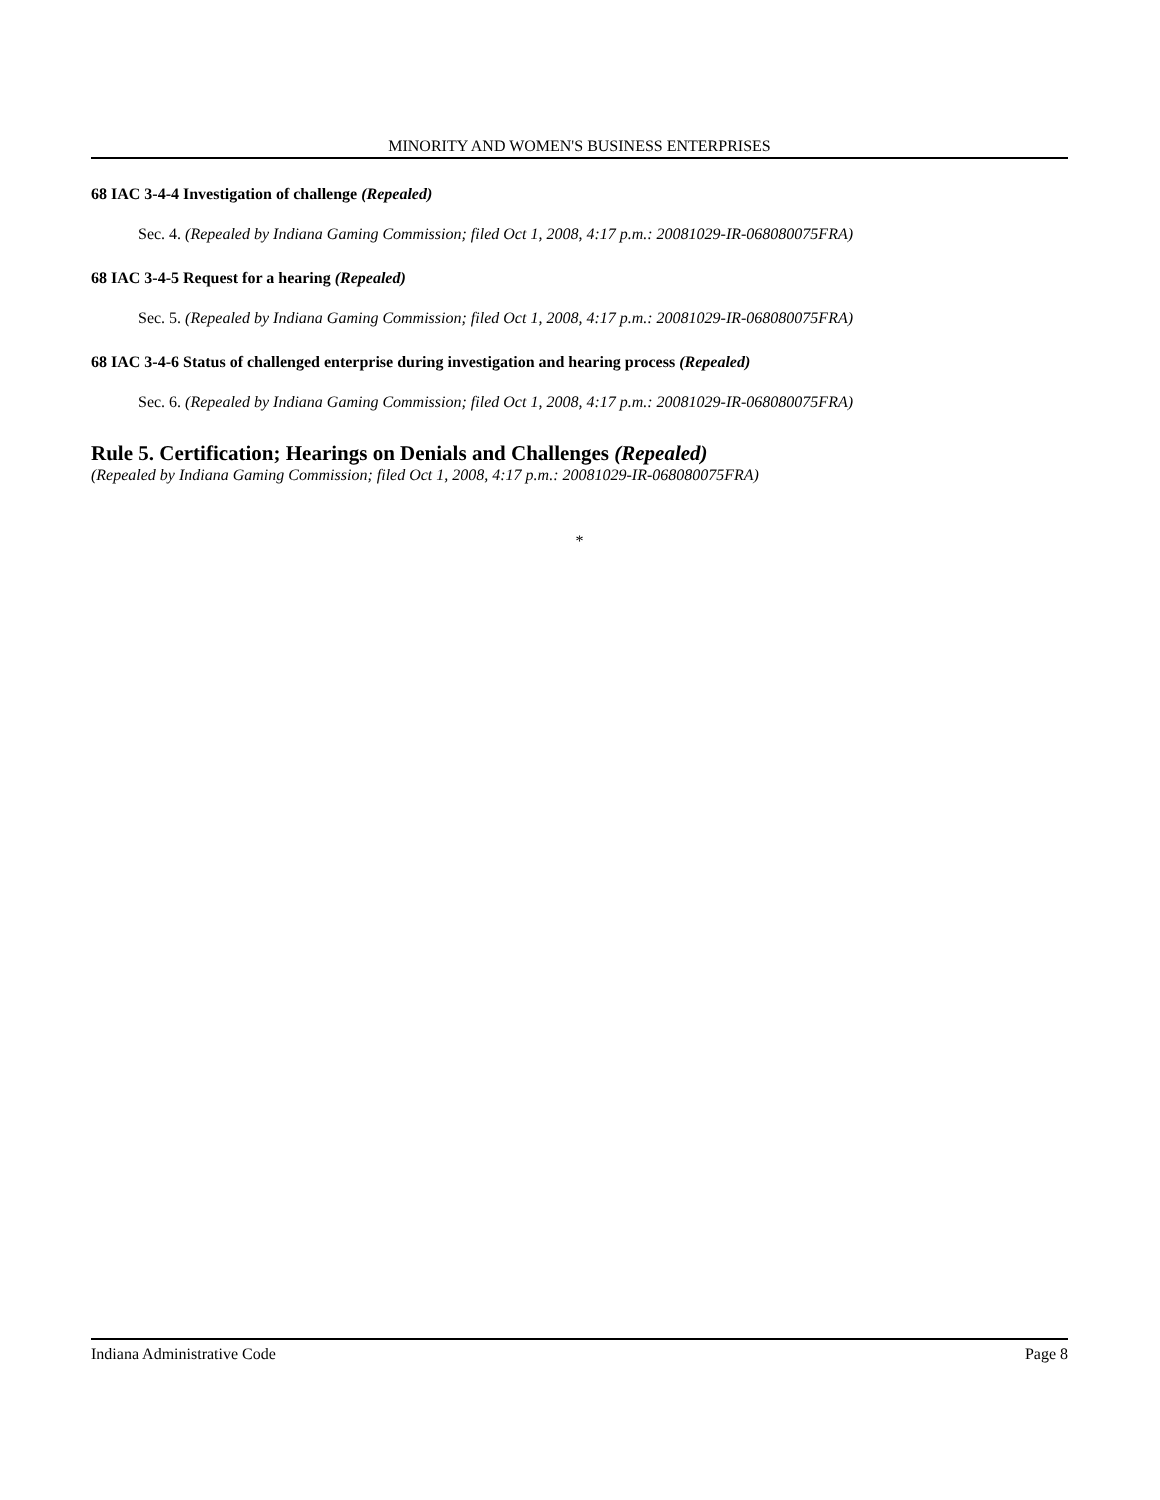MINORITY AND WOMEN'S BUSINESS ENTERPRISES
68 IAC 3-4-4 Investigation of challenge (Repealed)
Sec. 4. (Repealed by Indiana Gaming Commission; filed Oct 1, 2008, 4:17 p.m.: 20081029-IR-068080075FRA)
68 IAC 3-4-5 Request for a hearing (Repealed)
Sec. 5. (Repealed by Indiana Gaming Commission; filed Oct 1, 2008, 4:17 p.m.: 20081029-IR-068080075FRA)
68 IAC 3-4-6 Status of challenged enterprise during investigation and hearing process (Repealed)
Sec. 6. (Repealed by Indiana Gaming Commission; filed Oct 1, 2008, 4:17 p.m.: 20081029-IR-068080075FRA)
Rule 5. Certification; Hearings on Denials and Challenges (Repealed)
(Repealed by Indiana Gaming Commission; filed Oct 1, 2008, 4:17 p.m.: 20081029-IR-068080075FRA)
*
Indiana Administrative Code Page 8